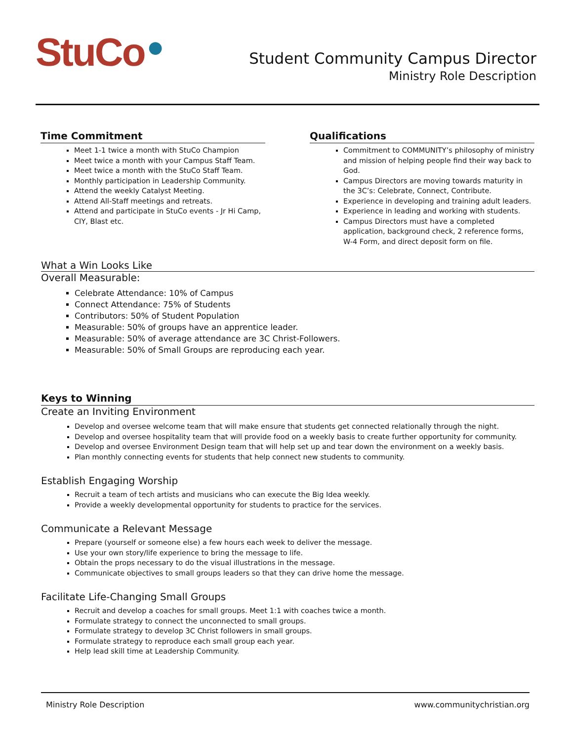StuCo ●
Student Community Campus Director
Ministry Role Description
Time Commitment
Meet 1-1 twice a month with StuCo Champion
Meet twice a month with your Campus Staff Team.
Meet twice a month with the StuCo Staff Team.
Monthly participation in Leadership Community.
Attend the weekly Catalyst Meeting.
Attend All-Staff meetings and retreats.
Attend and participate in StuCo events - Jr Hi Camp, CIY, Blast etc.
Qualifications
Commitment to COMMUNITY’s philosophy of ministry and mission of helping people find their way back to God.
Campus Directors are moving towards maturity in the 3C’s: Celebrate, Connect, Contribute.
Experience in developing and training adult leaders.
Experience in leading and working with students.
Campus Directors must have a completed application, background check, 2 reference forms, W-4 Form, and direct deposit form on file.
What a Win Looks Like
Overall Measurable:
Celebrate Attendance: 10% of Campus
Connect Attendance: 75% of Students
Contributors: 50% of Student Population
Measurable: 50% of groups have an apprentice leader.
Measurable: 50% of average attendance are 3C Christ-Followers.
Measurable: 50% of Small Groups are reproducing each year.
Keys to Winning
Create an Inviting Environment
Develop and oversee welcome team that will make ensure that students get connected relationally through the night.
Develop and oversee hospitality team that will provide food on a weekly basis to create further opportunity for community.
Develop and oversee Environment Design team that will help set up and tear down the environment on a weekly basis.
Plan monthly connecting events for students that help connect new students to community.
Establish Engaging Worship
Recruit a team of tech artists and musicians who can execute the Big Idea weekly.
Provide a weekly developmental opportunity for students to practice for the services.
Communicate a Relevant Message
Prepare (yourself or someone else) a few hours each week to deliver the message.
Use your own story/life experience to bring the message to life.
Obtain the props necessary to do the visual illustrations in the message.
Communicate objectives to small groups leaders so that they can drive home the message.
Facilitate Life-Changing Small Groups
Recruit and develop a coaches for small groups. Meet 1:1 with coaches twice a month.
Formulate strategy to connect the unconnected to small groups.
Formulate strategy to develop 3C Christ followers in small groups.
Formulate strategy to reproduce each small group each year.
Help lead skill time at Leadership Community.
Ministry Role Description www.communitychristian.org